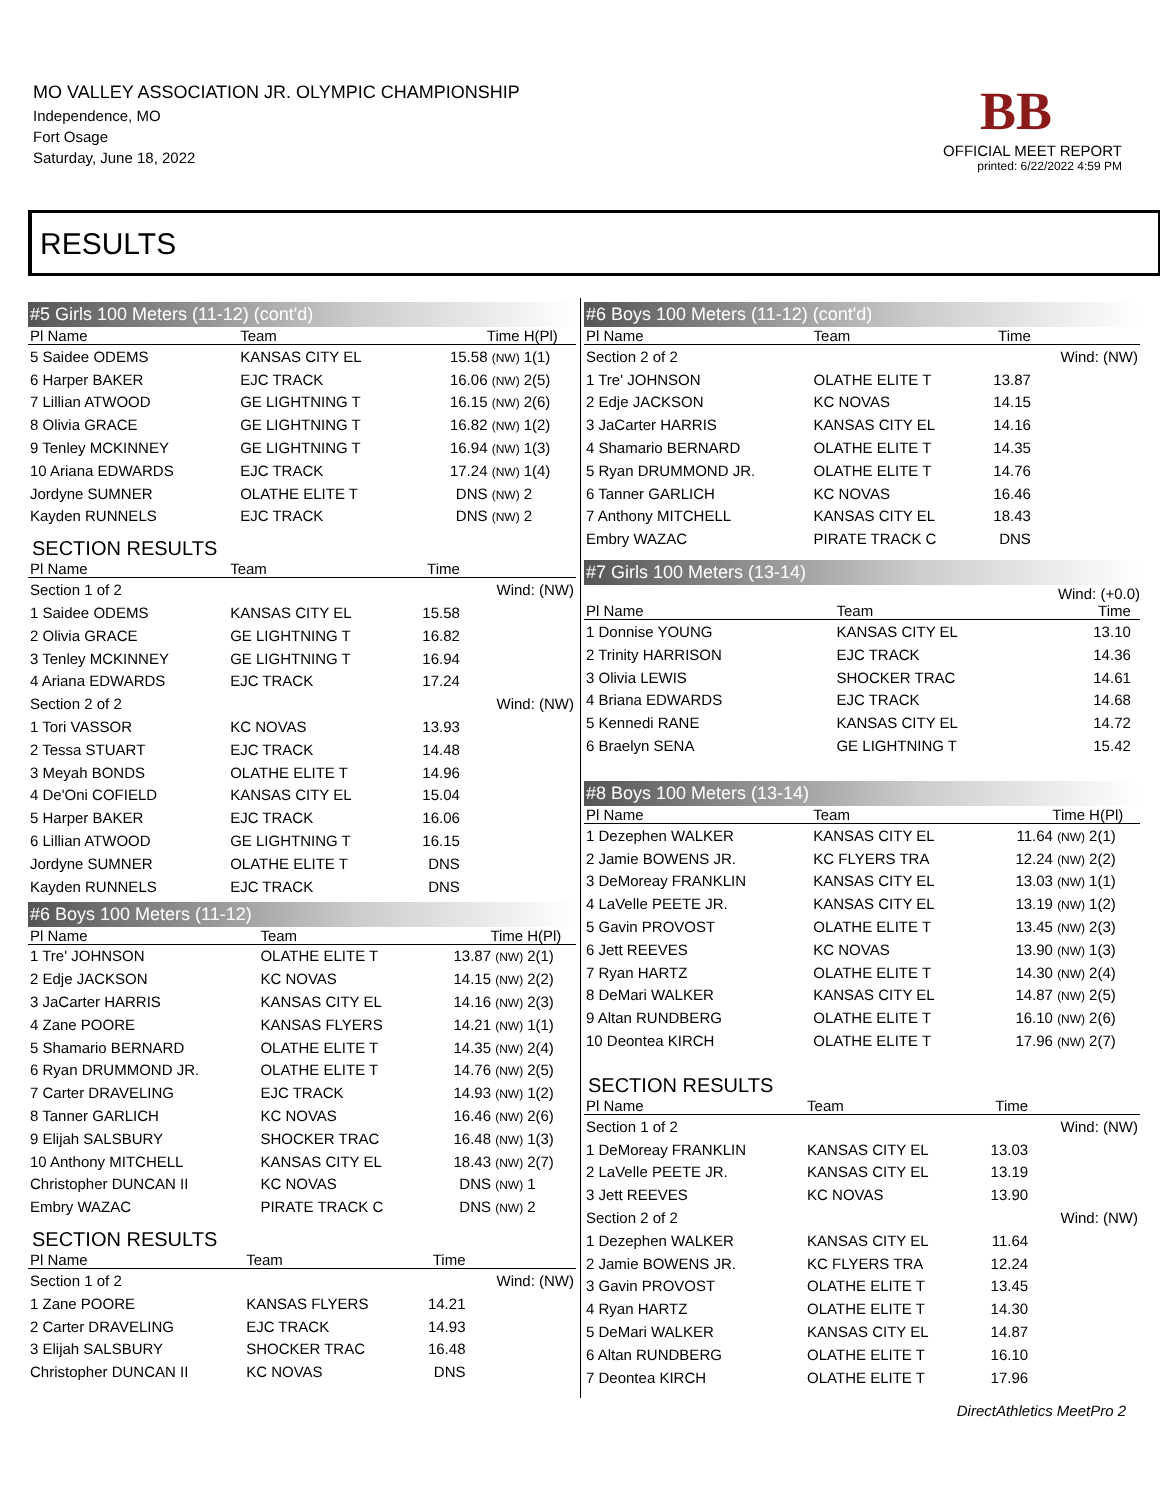MO VALLEY ASSOCIATION JR. OLYMPIC CHAMPIONSHIP
Independence, MO
Fort Osage
Saturday, June 18, 2022
BB
OFFICIAL MEET REPORT
printed: 6/22/2022 4:59 PM
RESULTS
#5 Girls 100 Meters (11-12) (cont'd)
| Pl Name | Team | Time | H(Pl) |
| --- | --- | --- | --- |
| 5 Saidee ODEMS | KANSAS CITY EL | 15.58 (NW) | 1(1) |
| 6 Harper BAKER | EJC TRACK | 16.06 (NW) | 2(5) |
| 7 Lillian ATWOOD | GE LIGHTNING T | 16.15 (NW) | 2(6) |
| 8 Olivia GRACE | GE LIGHTNING T | 16.82 (NW) | 1(2) |
| 9 Tenley MCKINNEY | GE LIGHTNING T | 16.94 (NW) | 1(3) |
| 10 Ariana EDWARDS | EJC TRACK | 17.24 (NW) | 1(4) |
| Jordyne SUMNER | OLATHE ELITE T | DNS (NW) | 2 |
| Kayden RUNNELS | EJC TRACK | DNS (NW) | 2 |
SECTION RESULTS
| Pl Name | Team | Time | |
| --- | --- | --- | --- |
| Section 1 of 2 | | | Wind: (NW) |
| 1 Saidee ODEMS | KANSAS CITY EL | 15.58 | |
| 2 Olivia GRACE | GE LIGHTNING T | 16.82 | |
| 3 Tenley MCKINNEY | GE LIGHTNING T | 16.94 | |
| 4 Ariana EDWARDS | EJC TRACK | 17.24 | |
| Section 2 of 2 | | | Wind: (NW) |
| 1 Tori VASSOR | KC NOVAS | 13.93 | |
| 2 Tessa STUART | EJC TRACK | 14.48 | |
| 3 Meyah BONDS | OLATHE ELITE T | 14.96 | |
| 4 De'Oni COFIELD | KANSAS CITY EL | 15.04 | |
| 5 Harper BAKER | EJC TRACK | 16.06 | |
| 6 Lillian ATWOOD | GE LIGHTNING T | 16.15 | |
| Jordyne SUMNER | OLATHE ELITE T | DNS | |
| Kayden RUNNELS | EJC TRACK | DNS | |
#6 Boys 100 Meters (11-12)
| Pl Name | Team | Time | H(Pl) |
| --- | --- | --- | --- |
| 1 Tre' JOHNSON | OLATHE ELITE T | 13.87 (NW) | 2(1) |
| 2 Edje JACKSON | KC NOVAS | 14.15 (NW) | 2(2) |
| 3 JaCarter HARRIS | KANSAS CITY EL | 14.16 (NW) | 2(3) |
| 4 Zane POORE | KANSAS FLYERS | 14.21 (NW) | 1(1) |
| 5 Shamario BERNARD | OLATHE ELITE T | 14.35 (NW) | 2(4) |
| 6 Ryan DRUMMOND JR. | OLATHE ELITE T | 14.76 (NW) | 2(5) |
| 7 Carter DRAVELING | EJC TRACK | 14.93 (NW) | 1(2) |
| 8 Tanner GARLICH | KC NOVAS | 16.46 (NW) | 2(6) |
| 9 Elijah SALSBURY | SHOCKER TRAC | 16.48 (NW) | 1(3) |
| 10 Anthony MITCHELL | KANSAS CITY EL | 18.43 (NW) | 2(7) |
| Christopher DUNCAN II | KC NOVAS | DNS (NW) | 1 |
| Embry WAZAC | PIRATE TRACK C | DNS (NW) | 2 |
SECTION RESULTS
| Pl Name | Team | Time | |
| --- | --- | --- | --- |
| Section 1 of 2 | | | Wind: (NW) |
| 1 Zane POORE | KANSAS FLYERS | 14.21 | |
| 2 Carter DRAVELING | EJC TRACK | 14.93 | |
| 3 Elijah SALSBURY | SHOCKER TRAC | 16.48 | |
| Christopher DUNCAN II | KC NOVAS | DNS | |
#6 Boys 100 Meters (11-12) (cont'd)
| Pl Name | Team | Time | |
| --- | --- | --- | --- |
| Section 2 of 2 | | | Wind: (NW) |
| 1 Tre' JOHNSON | OLATHE ELITE T | 13.87 | |
| 2 Edje JACKSON | KC NOVAS | 14.15 | |
| 3 JaCarter HARRIS | KANSAS CITY EL | 14.16 | |
| 4 Shamario BERNARD | OLATHE ELITE T | 14.35 | |
| 5 Ryan DRUMMOND JR. | OLATHE ELITE T | 14.76 | |
| 6 Tanner GARLICH | KC NOVAS | 16.46 | |
| 7 Anthony MITCHELL | KANSAS CITY EL | 18.43 | |
| Embry WAZAC | PIRATE TRACK C | DNS | |
#7 Girls 100 Meters (13-14)
Wind: (+0.0)
| Pl Name | Team | Time | |
| --- | --- | --- | --- |
| 1 Donnise YOUNG | KANSAS CITY EL | 13.10 | |
| 2 Trinity HARRISON | EJC TRACK | 14.36 | |
| 3 Olivia LEWIS | SHOCKER TRAC | 14.61 | |
| 4 Briana EDWARDS | EJC TRACK | 14.68 | |
| 5 Kennedi RANE | KANSAS CITY EL | 14.72 | |
| 6 Braelyn SENA | GE LIGHTNING T | 15.42 | |
#8 Boys 100 Meters (13-14)
| Pl Name | Team | Time | H(Pl) |
| --- | --- | --- | --- |
| 1 Dezephen WALKER | KANSAS CITY EL | 11.64 (NW) | 2(1) |
| 2 Jamie BOWENS JR. | KC FLYERS TRA | 12.24 (NW) | 2(2) |
| 3 DeMoreay FRANKLIN | KANSAS CITY EL | 13.03 (NW) | 1(1) |
| 4 LaVelle PEETE JR. | KANSAS CITY EL | 13.19 (NW) | 1(2) |
| 5 Gavin PROVOST | OLATHE ELITE T | 13.45 (NW) | 2(3) |
| 6 Jett REEVES | KC NOVAS | 13.90 (NW) | 1(3) |
| 7 Ryan HARTZ | OLATHE ELITE T | 14.30 (NW) | 2(4) |
| 8 DeMari WALKER | KANSAS CITY EL | 14.87 (NW) | 2(5) |
| 9 Altan RUNDBERG | OLATHE ELITE T | 16.10 (NW) | 2(6) |
| 10 Deontea KIRCH | OLATHE ELITE T | 17.96 (NW) | 2(7) |
SECTION RESULTS
| Pl Name | Team | Time | |
| --- | --- | --- | --- |
| Section 1 of 2 | | | Wind: (NW) |
| 1 DeMoreay FRANKLIN | KANSAS CITY EL | 13.03 | |
| 2 LaVelle PEETE JR. | KANSAS CITY EL | 13.19 | |
| 3 Jett REEVES | KC NOVAS | 13.90 | |
| Section 2 of 2 | | | Wind: (NW) |
| 1 Dezephen WALKER | KANSAS CITY EL | 11.64 | |
| 2 Jamie BOWENS JR. | KC FLYERS TRA | 12.24 | |
| 3 Gavin PROVOST | OLATHE ELITE T | 13.45 | |
| 4 Ryan HARTZ | OLATHE ELITE T | 14.30 | |
| 5 DeMari WALKER | KANSAS CITY EL | 14.87 | |
| 6 Altan RUNDBERG | OLATHE ELITE T | 16.10 | |
| 7 Deontea KIRCH | OLATHE ELITE T | 17.96 | |
DirectAthletics MeetPro 2